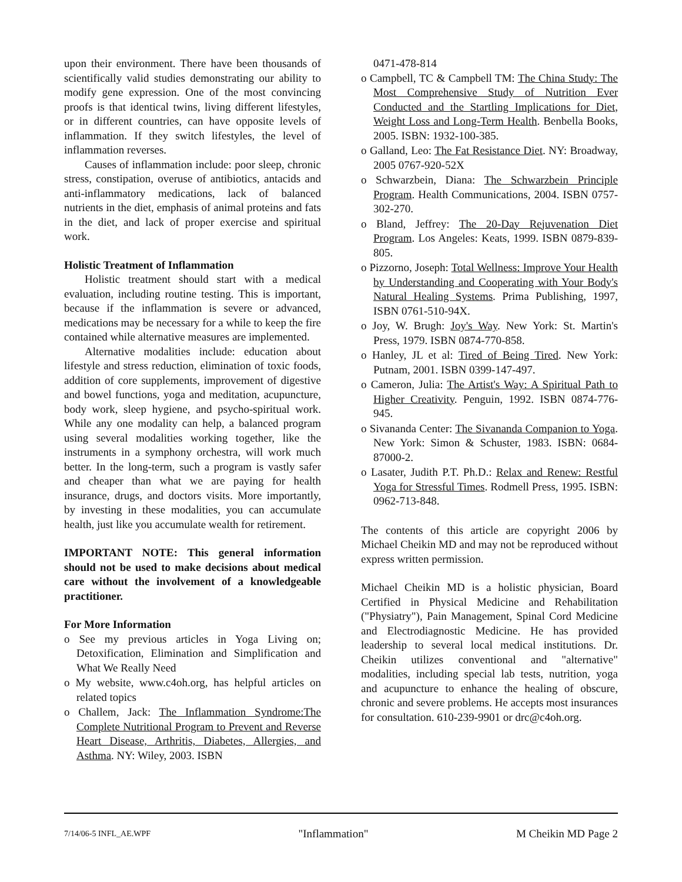upon their environment. There have been thousands of scientifically valid studies demonstrating our ability to modify gene expression. One of the most convincing proofs is that identical twins, living different lifestyles, or in different countries, can have opposite levels of inflammation. If they switch lifestyles, the level of inflammation reverses.
Causes of inflammation include: poor sleep, chronic stress, constipation, overuse of antibiotics, antacids and anti-inflammatory medications, lack of balanced nutrients in the diet, emphasis of animal proteins and fats in the diet, and lack of proper exercise and spiritual work.
Holistic Treatment of Inflammation
Holistic treatment should start with a medical evaluation, including routine testing. This is important, because if the inflammation is severe or advanced, medications may be necessary for a while to keep the fire contained while alternative measures are implemented.
Alternative modalities include: education about lifestyle and stress reduction, elimination of toxic foods, addition of core supplements, improvement of digestive and bowel functions, yoga and meditation, acupuncture, body work, sleep hygiene, and psycho-spiritual work. While any one modality can help, a balanced program using several modalities working together, like the instruments in a symphony orchestra, will work much better. In the long-term, such a program is vastly safer and cheaper than what we are paying for health insurance, drugs, and doctors visits. More importantly, by investing in these modalities, you can accumulate health, just like you accumulate wealth for retirement.
IMPORTANT NOTE: This general information should not be used to make decisions about medical care without the involvement of a knowledgeable practitioner.
For More Information
o See my previous articles in Yoga Living on; Detoxification, Elimination and Simplification and What We Really Need
o My website, www.c4oh.org, has helpful articles on related topics
o Challem, Jack: The Inflammation Syndrome:The Complete Nutritional Program to Prevent and Reverse Heart Disease, Arthritis, Diabetes, Allergies, and Asthma. NY: Wiley, 2003. ISBN
0471-478-814
o Campbell, TC & Campbell TM: The China Study: The Most Comprehensive Study of Nutrition Ever Conducted and the Startling Implications for Diet, Weight Loss and Long-Term Health. Benbella Books, 2005. ISBN: 1932-100-385.
o Galland, Leo: The Fat Resistance Diet. NY: Broadway, 2005 0767-920-52X
o Schwarzbein, Diana: The Schwarzbein Principle Program. Health Communications, 2004. ISBN 0757-302-270.
o Bland, Jeffrey: The 20-Day Rejuvenation Diet Program. Los Angeles: Keats, 1999. ISBN 0879-839-805.
o Pizzorno, Joseph: Total Wellness: Improve Your Health by Understanding and Cooperating with Your Body's Natural Healing Systems. Prima Publishing, 1997, ISBN 0761-510-94X.
o Joy, W. Brugh: Joy's Way. New York: St. Martin's Press, 1979. ISBN 0874-770-858.
o Hanley, JL et al: Tired of Being Tired. New York: Putnam, 2001. ISBN 0399-147-497.
o Cameron, Julia: The Artist's Way: A Spiritual Path to Higher Creativity. Penguin, 1992. ISBN 0874-776-945.
o Sivananda Center: The Sivananda Companion to Yoga. New York: Simon & Schuster, 1983. ISBN: 0684-87000-2.
o Lasater, Judith P.T. Ph.D.: Relax and Renew: Restful Yoga for Stressful Times. Rodmell Press, 1995. ISBN: 0962-713-848.
The contents of this article are copyright 2006 by Michael Cheikin MD and may not be reproduced without express written permission.
Michael Cheikin MD is a holistic physician, Board Certified in Physical Medicine and Rehabilitation ("Physiatry"), Pain Management, Spinal Cord Medicine and Electrodiagnostic Medicine. He has provided leadership to several local medical institutions. Dr. Cheikin utilizes conventional and "alternative" modalities, including special lab tests, nutrition, yoga and acupuncture to enhance the healing of obscure, chronic and severe problems. He accepts most insurances for consultation. 610-239-9901 or drc@c4oh.org.
7/14/06-5 INFL_AE.WPF "Inflammation" M Cheikin MD Page 2